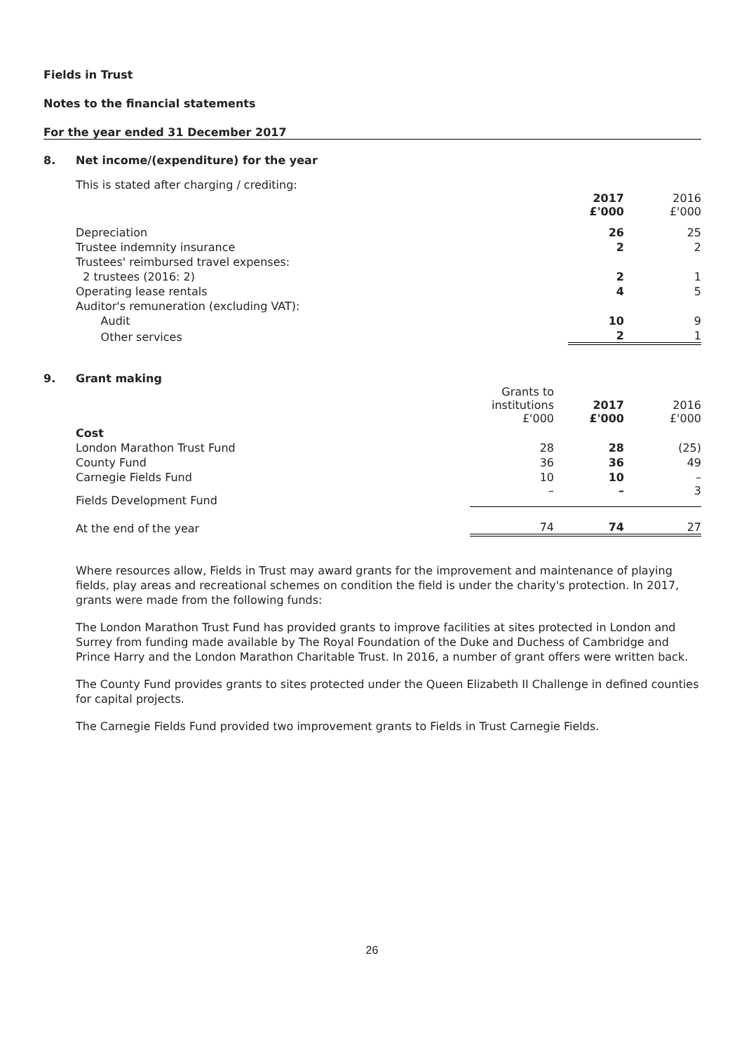Fields in Trust
Notes to the financial statements
For the year ended 31 December 2017
8. Net income/(expenditure) for the year
This is stated after charging / crediting:
| | 2017 £'000 | 2016 £'000 |
| Depreciation | 26 | 25 |
| Trustee indemnity insurance | 2 | 2 |
| Trustees' reimbursed travel expenses: | | |
| 2 trustees (2016: 2) | 2 | 1 |
| Operating lease rentals | 4 | 5 |
| Auditor's remuneration (excluding VAT): | | |
| Audit | 10 | 9 |
| Other services | 2 | 1 |
9. Grant making
| | Grants to institutions £'000 | 2017 £'000 | 2016 £'000 |
| Cost | | | |
| London Marathon Trust Fund | 28 | 28 | (25) |
| County Fund | 36 | 36 | 49 |
| Carnegie Fields Fund | 10 | 10 | – |
| Fields Development Fund | – | – | 3 |
| At the end of the year | 74 | 74 | 27 |
Where resources allow, Fields in Trust may award grants for the improvement and maintenance of playing fields, play areas and recreational schemes on condition the field is under the charity's protection. In 2017, grants were made from the following funds:
The London Marathon Trust Fund has provided grants to improve facilities at sites protected in London and Surrey from funding made available by The Royal Foundation of the Duke and Duchess of Cambridge and Prince Harry and the London Marathon Charitable Trust. In 2016, a number of grant offers were written back.
The County Fund provides grants to sites protected under the Queen Elizabeth II Challenge in defined counties for capital projects.
The Carnegie Fields Fund provided two improvement grants to Fields in Trust Carnegie Fields.
26